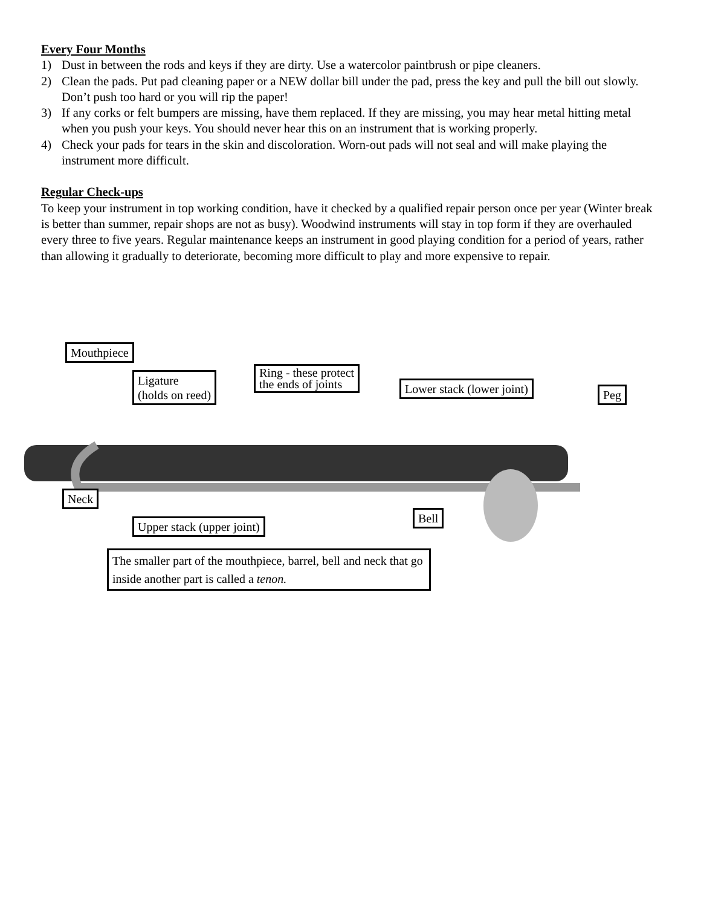Every Four Months
1) Dust in between the rods and keys if they are dirty. Use a watercolor paintbrush or pipe cleaners.
2) Clean the pads. Put pad cleaning paper or a NEW dollar bill under the pad, press the key and pull the bill out slowly. Don’t push too hard or you will rip the paper!
3) If any corks or felt bumpers are missing, have them replaced. If they are missing, you may hear metal hitting metal when you push your keys. You should never hear this on an instrument that is working properly.
4) Check your pads for tears in the skin and discoloration. Worn-out pads will not seal and will make playing the instrument more difficult.
Regular Check-ups
To keep your instrument in top working condition, have it checked by a qualified repair person once per year (Winter break is better than summer, repair shops are not as busy). Woodwind instruments will stay in top form if they are overhauled every three to five years. Regular maintenance keeps an instrument in good playing condition for a period of years, rather than allowing it gradually to deteriorate, becoming more difficult to play and more expensive to repair.
Mouthpiece
Ligature
(holds on reed)
Ring - these protect
the ends of joints
Lower stack (lower joint) Peg
Neck
Bell
Upper stack (upper joint)
The smaller part of the mouthpiece, barrel, bell and neck that go inside another part is called a tenon.